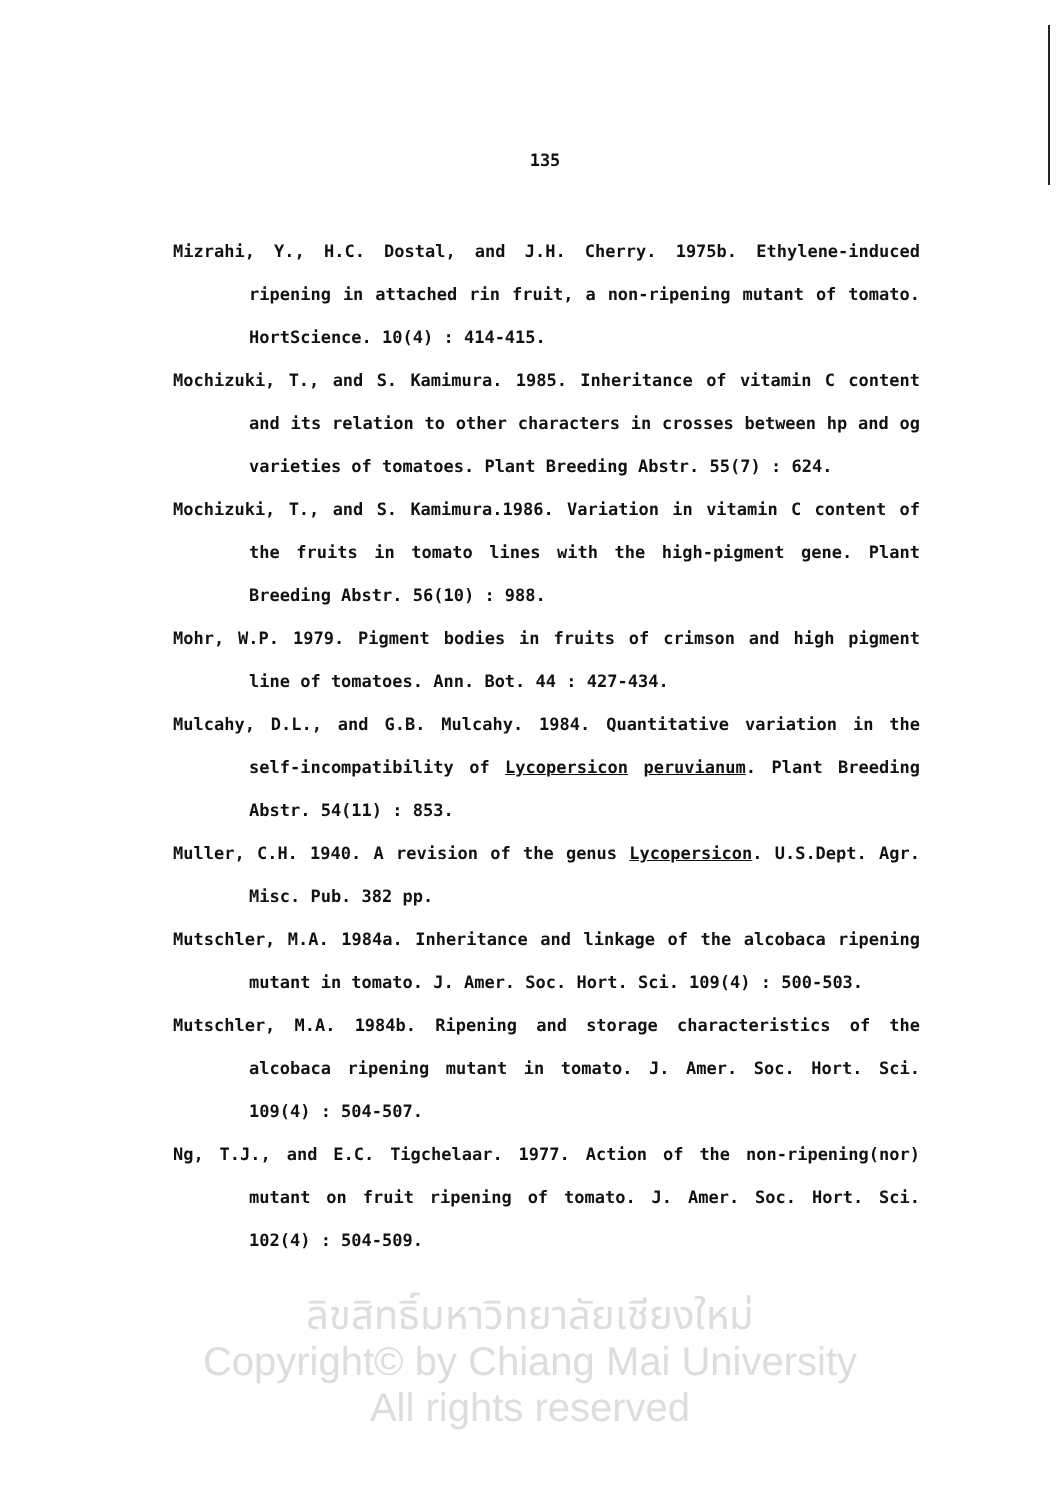135
Mizrahi, Y., H.C. Dostal, and J.H. Cherry. 1975b. Ethylene-induced ripening in attached rin fruit, a non-ripening mutant of tomato. HortScience. 10(4) : 414-415.
Mochizuki, T., and S. Kamimura. 1985. Inheritance of vitamin C content and its relation to other characters in crosses between hp and og varieties of tomatoes. Plant Breeding Abstr. 55(7) : 624.
Mochizuki, T., and S. Kamimura.1986. Variation in vitamin C content of the fruits in tomato lines with the high-pigment gene. Plant Breeding Abstr. 56(10) : 988.
Mohr, W.P. 1979. Pigment bodies in fruits of crimson and high pigment line of tomatoes. Ann. Bot. 44 : 427-434.
Mulcahy, D.L., and G.B. Mulcahy. 1984. Quantitative variation in the self-incompatibility of Lycopersicon peruvianum. Plant Breeding Abstr. 54(11) : 853.
Muller, C.H. 1940. A revision of the genus Lycopersicon. U.S.Dept. Agr. Misc. Pub. 382 pp.
Mutschler, M.A. 1984a. Inheritance and linkage of the alcobaca ripening mutant in tomato. J. Amer. Soc. Hort. Sci. 109(4) : 500-503.
Mutschler, M.A. 1984b. Ripening and storage characteristics of the alcobaca ripening mutant in tomato. J. Amer. Soc. Hort. Sci. 109(4) : 504-507.
Ng, T.J., and E.C. Tigchelaar. 1977. Action of the non-ripening(nor) mutant on fruit ripening of tomato. J. Amer. Soc. Hort. Sci. 102(4) : 504-509.
ลิขสิทธิ์มหาวิทยาลัยเชียงใหม่
Copyright© by Chiang Mai University
All rights reserved